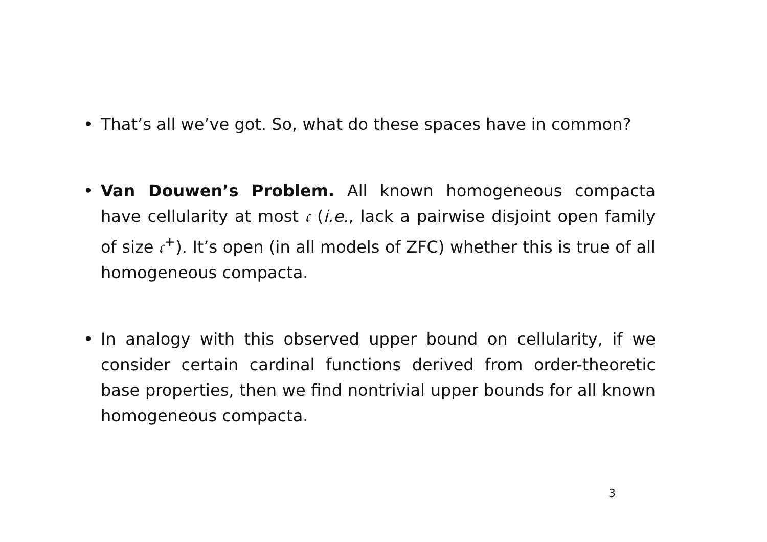• That’s all we’ve got. So, what do these spaces have in common?
• Van Douwen’s Problem. All known homogeneous compacta have cellularity at most 𝔠 (i.e., lack a pairwise disjoint open family of size 𝔠<sup>+</sup>). It’s open (in all models of ZFC) whether this is true of all homogeneous compacta.
• In analogy with this observed upper bound on cellularity, if we consider certain cardinal functions derived from order-theoretic base properties, then we find nontrivial upper bounds for all known homogeneous compacta.
3